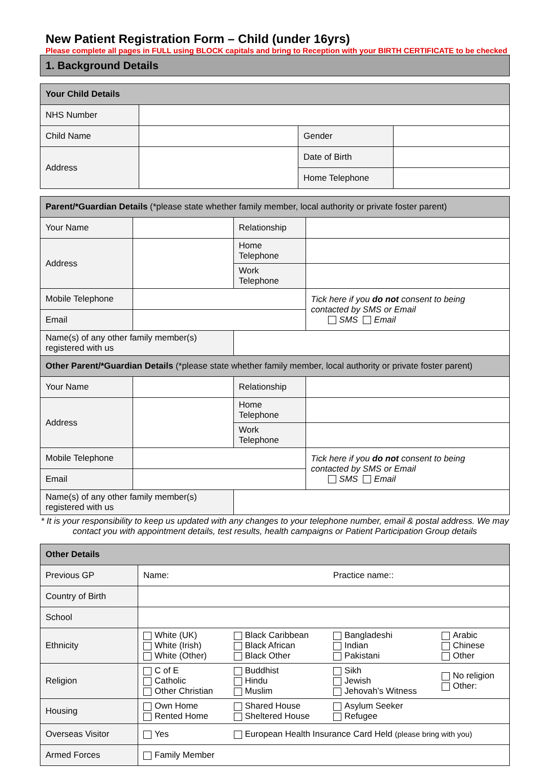New Patient Registration Form – Child (under 16yrs)
Please complete all pages in FULL using BLOCK capitals and bring to Reception with your BIRTH CERTIFICATE to be checked
1. Background Details
| Your Child Details | | | |
| NHS Number | | | |
| Child Name | | Gender | |
| Address | | Date of Birth | |
| | | Home Telephone | |
| Parent/*Guardian Details (*please state whether family member, local authority or private foster parent) | | | | |
| Your Name | | | Relationship | |
| Address | | | Home Telephone | |
| | | | Work Telephone | |
| Mobile Telephone | | | | Tick here if you do not consent to being contacted by SMS or Email SMS Email |
| Email | | | | |
| Name(s) of any other family member(s) registered with us | | | | |
| Other Parent/*Guardian Details (*please state whether family member, local authority or private foster parent) | | | | |
| Your Name | | | Relationship | |
| Address | | | Home Telephone | |
| | | | Work Telephone | |
| Mobile Telephone | | | | Tick here if you do not consent to being contacted by SMS or Email SMS Email |
| Email | | | | |
| Name(s) of any other family member(s) registered with us | | | | |
* It is your responsibility to keep us updated with any changes to your telephone number, email & postal address. We may contact you with appointment details, test results, health campaigns or Patient Participation Group details
| Other Details | | | | |
| Previous GP | Name: | | Practice name:: | |
| Country of Birth | | | | |
| School | | | | |
| Ethnicity | White (UK) White (Irish) White (Other) | Black Caribbean Black African Black Other | Bangladeshi Indian Pakistani | Arabic Chinese Other |
| Religion | C of E Catholic Other Christian | Buddhist Hindu Muslim | Sikh Jewish Jehovah’s Witness | No religion Other: |
| Housing | Own Home Rented Home | Shared House Sheltered House | Asylum Seeker Refugee | |
| Overseas Visitor | Yes | European Health Insurance Card Held (please bring with you) | | |
| Armed Forces | Family Member | | | |